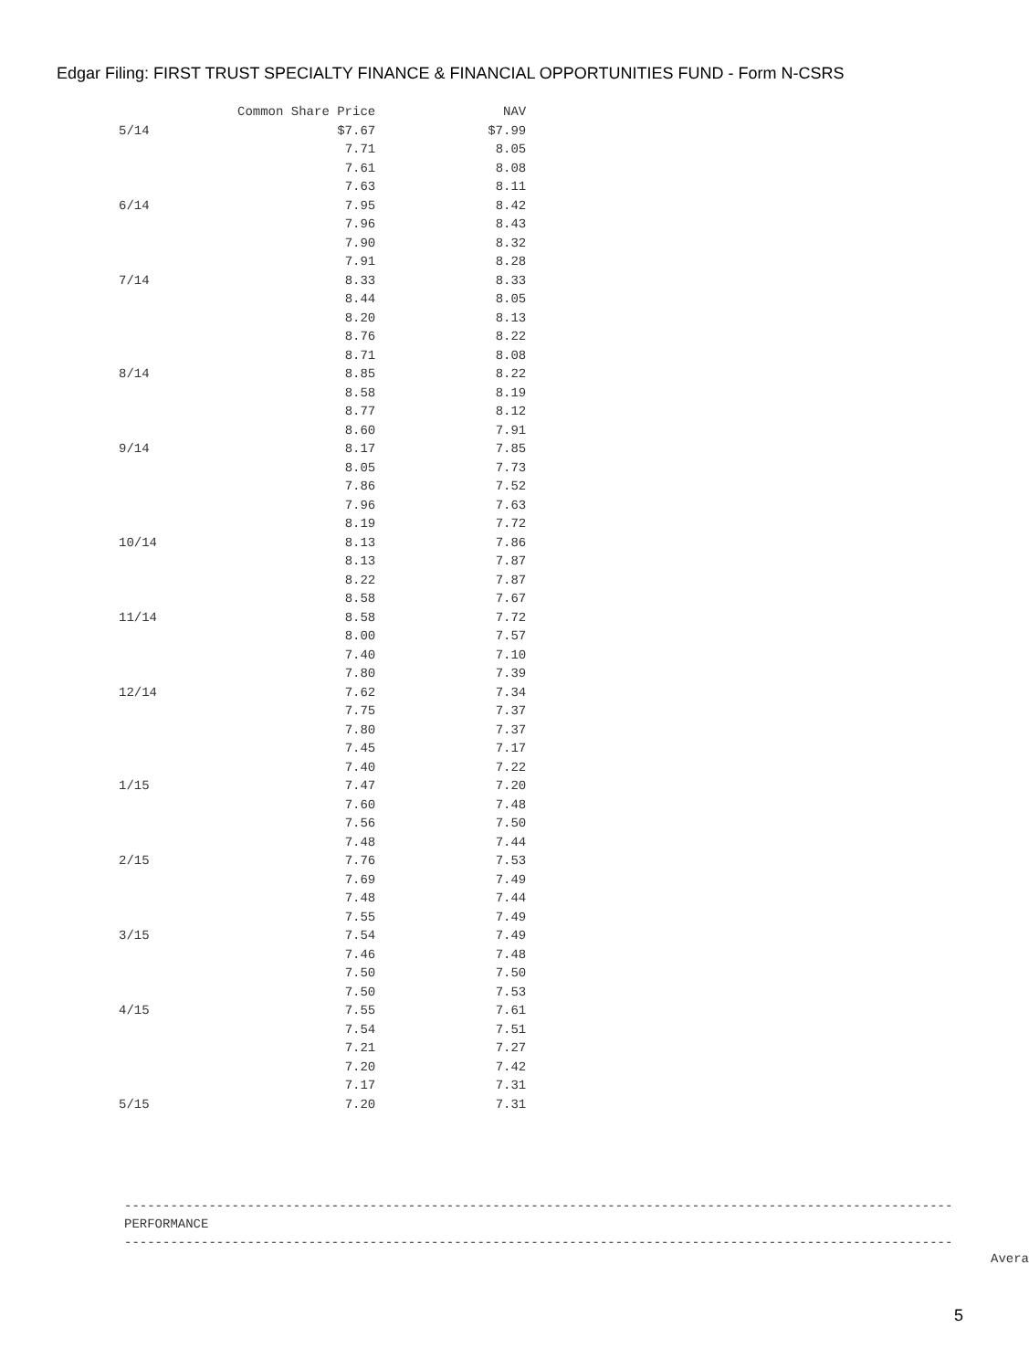Edgar Filing: FIRST TRUST SPECIALTY FINANCE & FINANCIAL OPPORTUNITIES FUND - Form N-CSRS
| | Common Share Price | NAV |
| --- | --- | --- |
| 5/14 | $7.67 | $7.99 |
| | 7.71 | 8.05 |
| | 7.61 | 8.08 |
| | 7.63 | 8.11 |
| 6/14 | 7.95 | 8.42 |
| | 7.96 | 8.43 |
| | 7.90 | 8.32 |
| | 7.91 | 8.28 |
| 7/14 | 8.33 | 8.33 |
| | 8.44 | 8.05 |
| | 8.20 | 8.13 |
| | 8.76 | 8.22 |
| | 8.71 | 8.08 |
| 8/14 | 8.85 | 8.22 |
| | 8.58 | 8.19 |
| | 8.77 | 8.12 |
| | 8.60 | 7.91 |
| 9/14 | 8.17 | 7.85 |
| | 8.05 | 7.73 |
| | 7.86 | 7.52 |
| | 7.96 | 7.63 |
| | 8.19 | 7.72 |
| 10/14 | 8.13 | 7.86 |
| | 8.13 | 7.87 |
| | 8.22 | 7.87 |
| | 8.58 | 7.67 |
| 11/14 | 8.58 | 7.72 |
| | 8.00 | 7.57 |
| | 7.40 | 7.10 |
| | 7.80 | 7.39 |
| 12/14 | 7.62 | 7.34 |
| | 7.75 | 7.37 |
| | 7.80 | 7.37 |
| | 7.45 | 7.17 |
| | 7.40 | 7.22 |
| 1/15 | 7.47 | 7.20 |
| | 7.60 | 7.48 |
| | 7.56 | 7.50 |
| | 7.48 | 7.44 |
| 2/15 | 7.76 | 7.53 |
| | 7.69 | 7.49 |
| | 7.48 | 7.44 |
| | 7.55 | 7.49 |
| 3/15 | 7.54 | 7.49 |
| | 7.46 | 7.48 |
| | 7.50 | 7.50 |
| | 7.50 | 7.53 |
| 4/15 | 7.55 | 7.61 |
| | 7.54 | 7.51 |
| | 7.21 | 7.27 |
| | 7.20 | 7.42 |
| | 7.17 | 7.31 |
| 5/15 | 7.20 | 7.31 |
------------------------------------------------------------------------------------------------------------ PERFORMANCE ------------------------------------------------------------------------------------------------------------
Avera
5